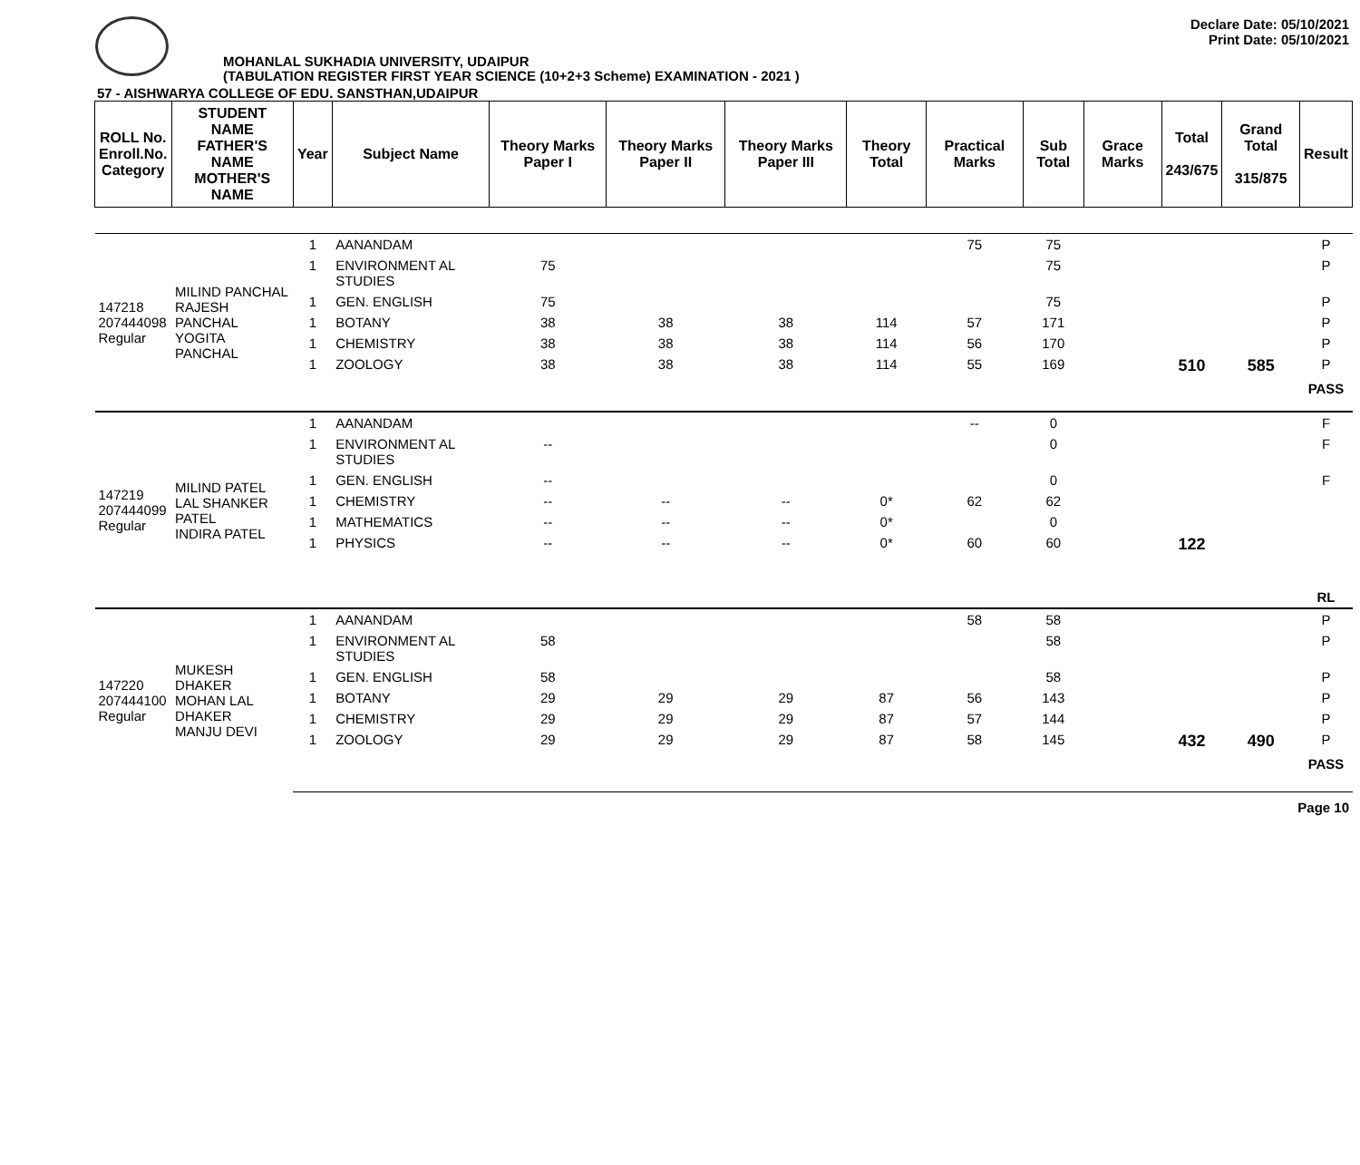MOHANLAL SUKHADIA UNIVERSITY, UDAIPUR
(TABULATION REGISTER FIRST YEAR SCIENCE (10+2+3 Scheme) EXAMINATION - 2021 )
Declare Date: 05/10/2021
Print Date: 05/10/2021
57 - AISHWARYA COLLEGE OF EDU. SANSTHAN,UDAIPUR
| ROLL No. Enroll.No. Category | STUDENT NAME FATHER'S NAME MOTHER'S NAME | Year | Subject Name | Theory Marks Paper I | Theory Marks Paper II | Theory Marks Paper III | Theory Total | Practical Marks | Sub Total | Grace Marks | Total 243/675 | Grand Total 315/875 | Result |
| --- | --- | --- | --- | --- | --- | --- | --- | --- | --- | --- | --- | --- | --- |
| 147218 207444098 Regular | MILIND PANCHAL RAJESH PANCHAL YOGITA PANCHAL | 1 | AANANDAM | | | | | 75 | 75 | | | | P |
| | | 1 | ENVIRONMENT AL STUDIES | 75 | | | | | 75 | | | | P |
| | | 1 | GEN. ENGLISH | 75 | | | | | 75 | | | | P |
| | | 1 | BOTANY | 38 | 38 | 38 | 114 | 57 | 171 | | | | P |
| | | 1 | CHEMISTRY | 38 | 38 | 38 | 114 | 56 | 170 | | | | P |
| | | 1 | ZOOLOGY | 38 | 38 | 38 | 114 | 55 | 169 | | 510 | 585 | P |
| | | | | | | | | | | | | | PASS |
| 147219 207444099 Regular | MILIND PATEL LAL SHANKER PATEL INDIRA PATEL | 1 | AANANDAM | | | | | -- | 0 | | | | F |
| | | 1 | ENVIRONMENT AL STUDIES | -- | | | | | 0 | | | | F |
| | | 1 | GEN. ENGLISH | -- | | | | | 0 | | | | F |
| | | 1 | CHEMISTRY | -- | -- | -- | 0* | 62 | 62 | | | | |
| | | 1 | MATHEMATICS | -- | -- | -- | 0* | | 0 | | | | |
| | | 1 | PHYSICS | -- | -- | -- | 0* | 60 | 60 | | 122 | | |
| | | | | | | | | | | | | | RL |
| 147220 207444100 Regular | MUKESH DHAKER MOHAN LAL DHAKER MANJU DEVI | 1 | AANANDAM | | | | | 58 | 58 | | | | P |
| | | 1 | ENVIRONMENT AL STUDIES | 58 | | | | | 58 | | | | P |
| | | 1 | GEN. ENGLISH | 58 | | | | | 58 | | | | P |
| | | 1 | BOTANY | 29 | 29 | 29 | 87 | 56 | 143 | | | | P |
| | | 1 | CHEMISTRY | 29 | 29 | 29 | 87 | 57 | 144 | | | | P |
| | | 1 | ZOOLOGY | 29 | 29 | 29 | 87 | 58 | 145 | | 432 | 490 | P |
| | | | | | | | | | | | | | PASS |
Page 10